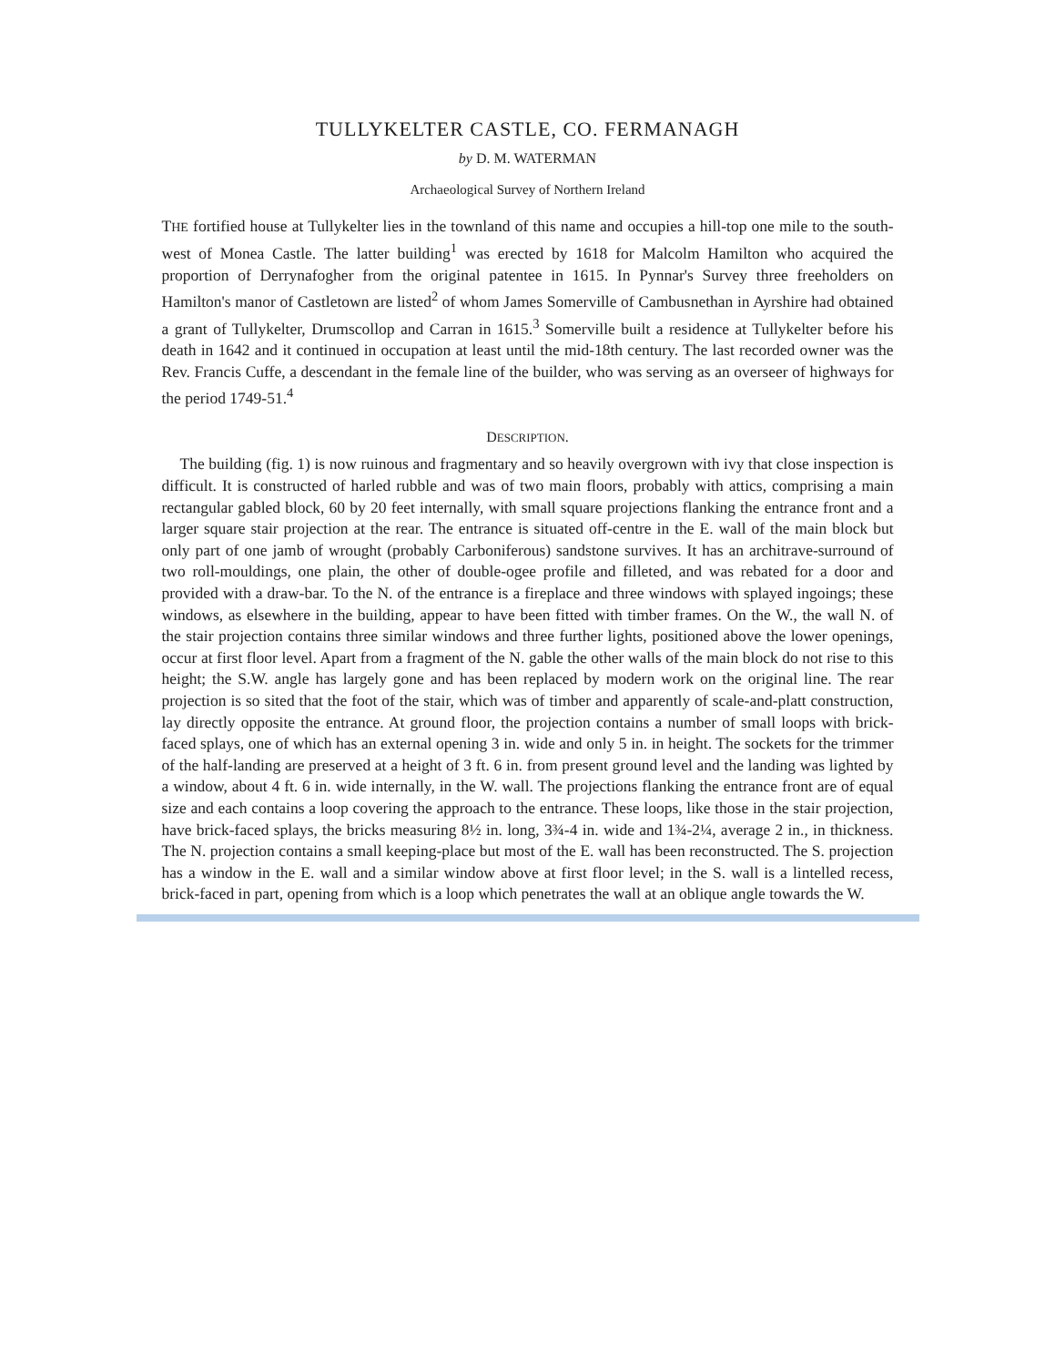TULLYKELTER CASTLE, CO. FERMANAGH
by D. M. WATERMAN
Archaeological Survey of Northern Ireland
THE fortified house at Tullykelter lies in the townland of this name and occupies a hill-top one mile to the south-west of Monea Castle. The latter building<sup>1</sup> was erected by 1618 for Malcolm Hamilton who acquired the proportion of Derrynafogher from the original patentee in 1615. In Pynnar's Survey three freeholders on Hamilton's manor of Castletown are listed<sup>2</sup> of whom James Somerville of Cambusnethan in Ayrshire had obtained a grant of Tullykelter, Drumscollop and Carran in 1615.<sup>3</sup> Somerville built a residence at Tullykelter before his death in 1642 and it continued in occupation at least until the mid-18th century. The last recorded owner was the Rev. Francis Cuffe, a descendant in the female line of the builder, who was serving as an overseer of highways for the period 1749-51.<sup>4</sup>
DESCRIPTION.
The building (fig. 1) is now ruinous and fragmentary and so heavily overgrown with ivy that close inspection is difficult. It is constructed of harled rubble and was of two main floors, probably with attics, comprising a main rectangular gabled block, 60 by 20 feet internally, with small square projections flanking the entrance front and a larger square stair projection at the rear. The entrance is situated off-centre in the E. wall of the main block but only part of one jamb of wrought (probably Carboniferous) sandstone survives. It has an architrave-surround of two roll-mouldings, one plain, the other of double-ogee profile and filleted, and was rebated for a door and provided with a draw-bar. To the N. of the entrance is a fireplace and three windows with splayed ingoings; these windows, as elsewhere in the building, appear to have been fitted with timber frames. On the W., the wall N. of the stair projection contains three similar windows and three further lights, positioned above the lower openings, occur at first floor level. Apart from a fragment of the N. gable the other walls of the main block do not rise to this height; the S.W. angle has largely gone and has been replaced by modern work on the original line. The rear projection is so sited that the foot of the stair, which was of timber and apparently of scale-and-platt construction, lay directly opposite the entrance. At ground floor, the projection contains a number of small loops with brick-faced splays, one of which has an external opening 3 in. wide and only 5 in. in height. The sockets for the trimmer of the half-landing are preserved at a height of 3 ft. 6 in. from present ground level and the landing was lighted by a window, about 4 ft. 6 in. wide internally, in the W. wall. The projections flanking the entrance front are of equal size and each contains a loop covering the approach to the entrance. These loops, like those in the stair projection, have brick-faced splays, the bricks measuring 8½ in. long, 3¾-4 in. wide and 1¾-2¼, average 2 in., in thickness. The N. projection contains a small keeping-place but most of the E. wall has been reconstructed. The S. projection has a window in the E. wall and a similar window above at first floor level; in the S. wall is a lintelled recess, brick-faced in part, opening from which is a loop which penetrates the wall at an oblique angle towards the W.